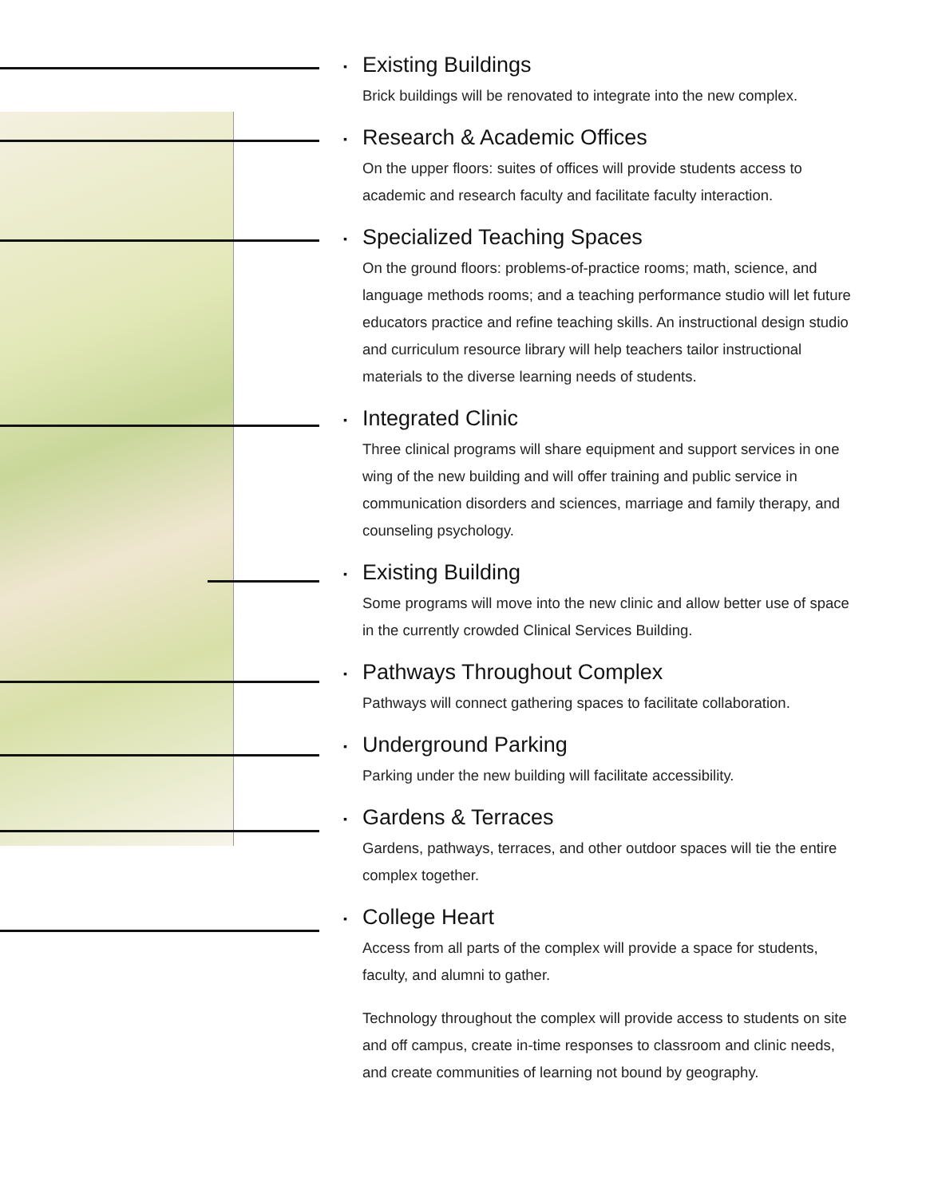▪ Existing Buildings
Brick buildings will be renovated to integrate into the new complex.
▪ Research & Academic Offices
On the upper floors: suites of offices will provide students access to academic and research faculty and facilitate faculty interaction.
▪ Specialized Teaching Spaces
On the ground floors: problems-of-practice rooms; math, science, and language methods rooms; and a teaching performance studio will let future educators practice and refine teaching skills. An instructional design studio and curriculum resource library will help teachers tailor instructional materials to the diverse learning needs of students.
▪ Integrated Clinic
Three clinical programs will share equipment and support services in one wing of the new building and will offer training and public service in communication disorders and sciences, marriage and family therapy, and counseling psychology.
▪ Existing Building
Some programs will move into the new clinic and allow better use of space in the currently crowded Clinical Services Building.
▪ Pathways Throughout Complex
Pathways will connect gathering spaces to facilitate collaboration.
▪ Underground Parking
Parking under the new building will facilitate accessibility.
▪ Gardens & Terraces
Gardens, pathways, terraces, and other outdoor spaces will tie the entire complex together.
▪ College Heart
Access from all parts of the complex will provide a space for students, faculty, and alumni to gather.
Technology throughout the complex will provide access to students on site and off campus, create in-time responses to classroom and clinic needs, and create communities of learning not bound by geography.